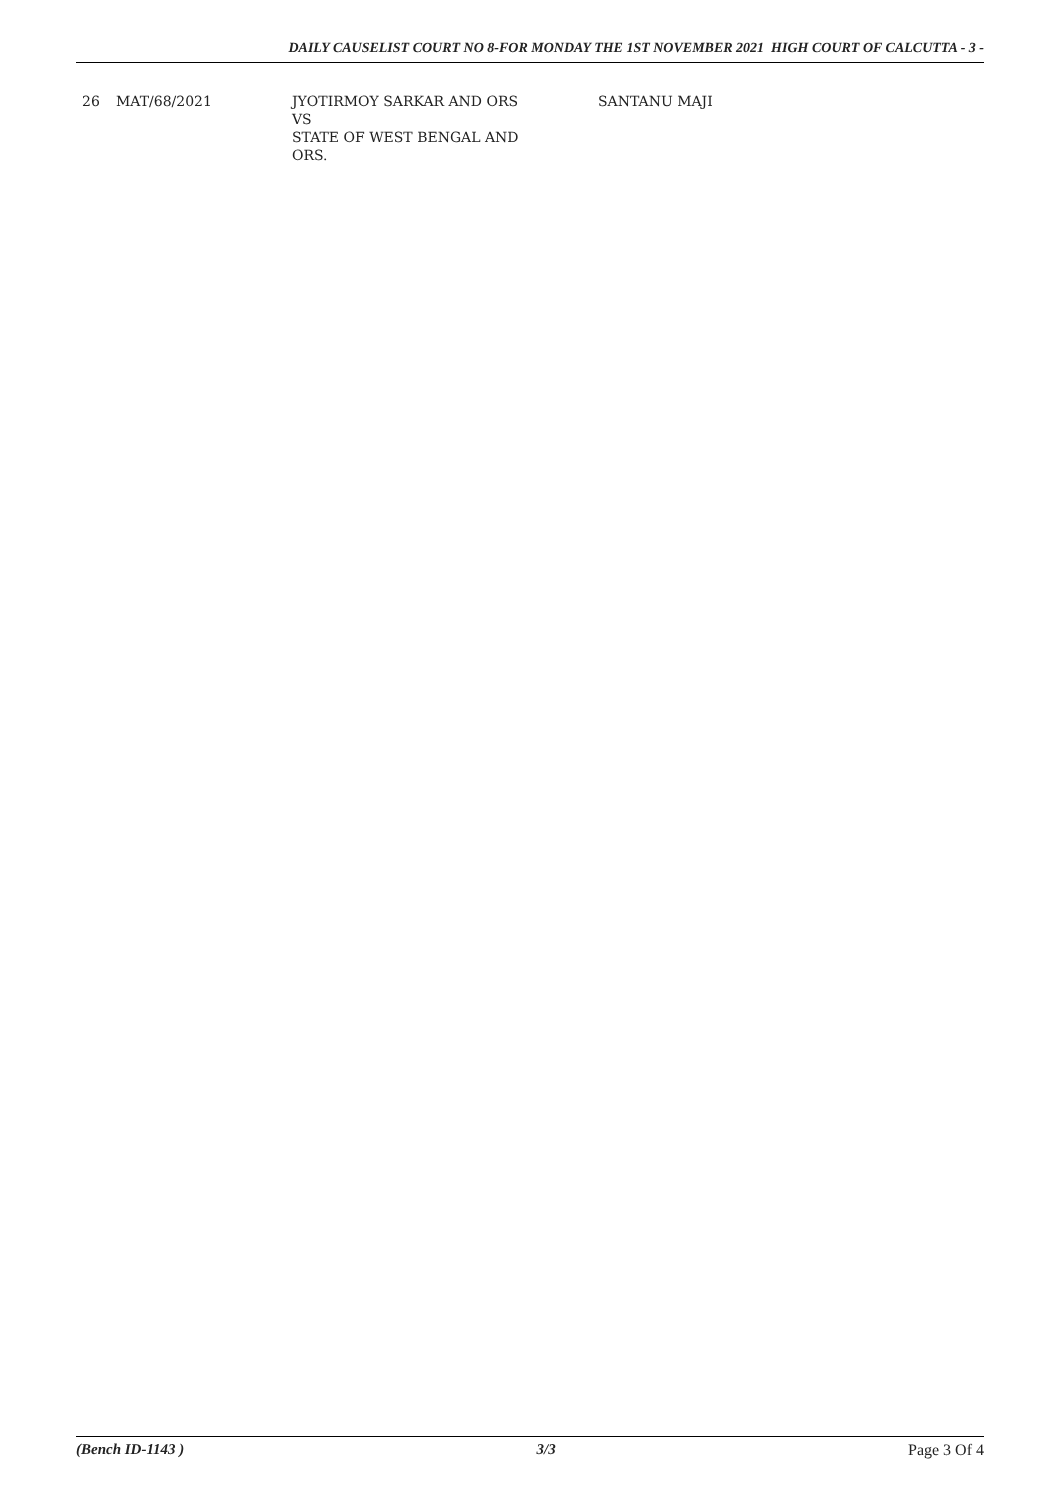DAILY CAUSELIST COURT NO 8-FOR MONDAY THE 1ST NOVEMBER 2021 HIGH COURT OF CALCUTTA - 3 -
| 26 | MAT/68/2021 | JYOTIRMOY SARKAR AND ORS VS STATE OF WEST BENGAL AND ORS. | SANTANU MAJI |
(Bench ID-1143 ) 3/3 Page 3 Of 4